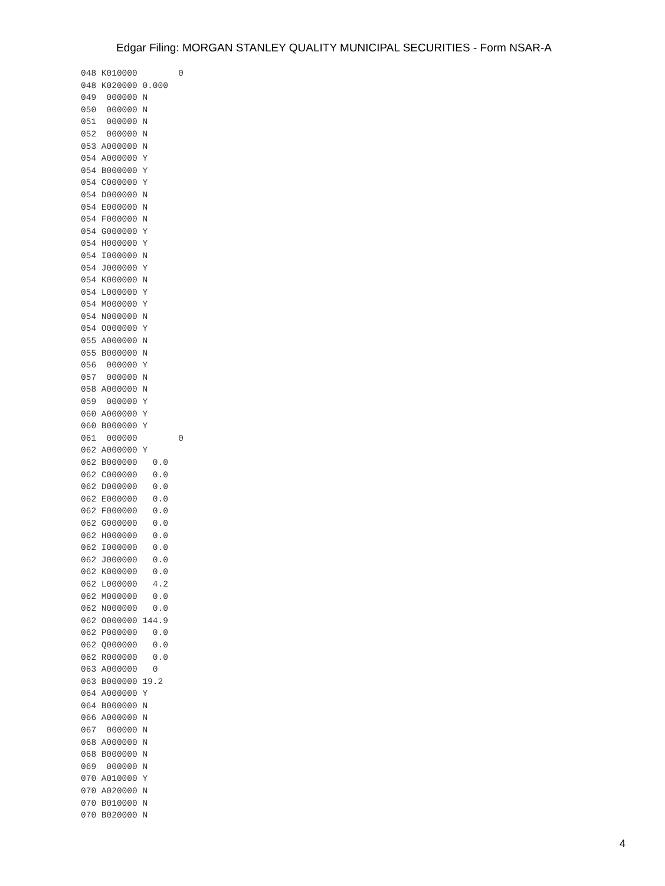Edgar Filing: MORGAN STANLEY QUALITY MUNICIPAL SECURITIES - Form NSAR-A
048 K010000        0
048 K020000 0.000
049  000000 N
050  000000 N
051  000000 N
052  000000 N
053 A000000 N
054 A000000 Y
054 B000000 Y
054 C000000 Y
054 D000000 N
054 E000000 N
054 F000000 N
054 G000000 Y
054 H000000 Y
054 I000000 N
054 J000000 Y
054 K000000 N
054 L000000 Y
054 M000000 Y
054 N000000 N
054 O000000 Y
055 A000000 N
055 B000000 N
056  000000 Y
057  000000 N
058 A000000 N
059  000000 Y
060 A000000 Y
060 B000000 Y
061  000000        0
062 A000000 Y
062 B000000   0.0
062 C000000   0.0
062 D000000   0.0
062 E000000   0.0
062 F000000   0.0
062 G000000   0.0
062 H000000   0.0
062 I000000   0.0
062 J000000   0.0
062 K000000   0.0
062 L000000   4.2
062 M000000   0.0
062 N000000   0.0
062 O000000 144.9
062 P000000   0.0
062 Q000000   0.0
062 R000000   0.0
063 A000000   0
063 B000000 19.2
064 A000000 Y
064 B000000 N
066 A000000 N
067  000000 N
068 A000000 N
068 B000000 N
069  000000 N
070 A010000 Y
070 A020000 N
070 B010000 N
070 B020000 N
4